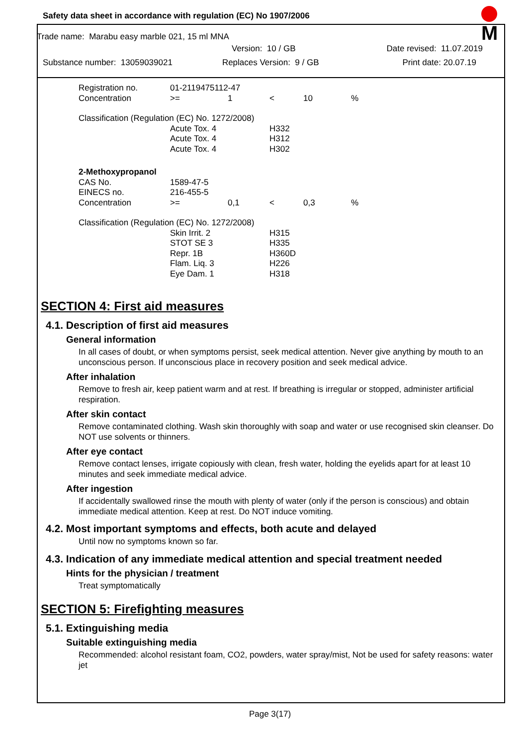Safety data sheet in accordance with regulation (EC) No 1907/2006
M
Trade name: Marabu easy marble 021, 15 ml MNA
Version: 10 / GB Date revised: 11.07.2019
Substance number: 13059039021 Replaces Version: 9 / GB Print date: 20.07.19
| Registration no. | 01-2119475112-47 | | | | |
| Concentration | >= | 1 | < | 10 | % |
| Classification (Regulation (EC) No. 1272/2008) | | | | | |
| | Acute Tox. 4 | | H332 | | |
| | Acute Tox. 4 | | H312 | | |
| | Acute Tox. 4 | | H302 | | |
| 2-Methoxypropanol | | | | | |
| CAS No. | 1589-47-5 | | | | |
| EINECS no. | 216-455-5 | | | | |
| Concentration | >= | 0,1 | < | 0,3 | % |
| Classification (Regulation (EC) No. 1272/2008) | | | | | |
| | Skin Irrit. 2 | | H315 | | |
| | STOT SE 3 | | H335 | | |
| | Repr. 1B | | H360D | | |
| | Flam. Liq. 3 | | H226 | | |
| | Eye Dam. 1 | | H318 | | |
SECTION 4: First aid measures
4.1. Description of first aid measures
General information
In all cases of doubt, or when symptoms persist, seek medical attention. Never give anything by mouth to an unconscious person. If unconscious place in recovery position and seek medical advice.
After inhalation
Remove to fresh air, keep patient warm and at rest. If breathing is irregular or stopped, administer artificial respiration.
After skin contact
Remove contaminated clothing. Wash skin thoroughly with soap and water or use recognised skin cleanser. Do NOT use solvents or thinners.
After eye contact
Remove contact lenses, irrigate copiously with clean, fresh water, holding the eyelids apart for at least 10 minutes and seek immediate medical advice.
After ingestion
If accidentally swallowed rinse the mouth with plenty of water (only if the person is conscious) and obtain immediate medical attention. Keep at rest. Do NOT induce vomiting.
4.2. Most important symptoms and effects, both acute and delayed
Until now no symptoms known so far.
4.3. Indication of any immediate medical attention and special treatment needed
Hints for the physician / treatment
Treat symptomatically
SECTION 5: Firefighting measures
5.1. Extinguishing media
Suitable extinguishing media
Recommended: alcohol resistant foam, CO2, powders, water spray/mist, Not be used for safety reasons: water jet
Page 3(17)